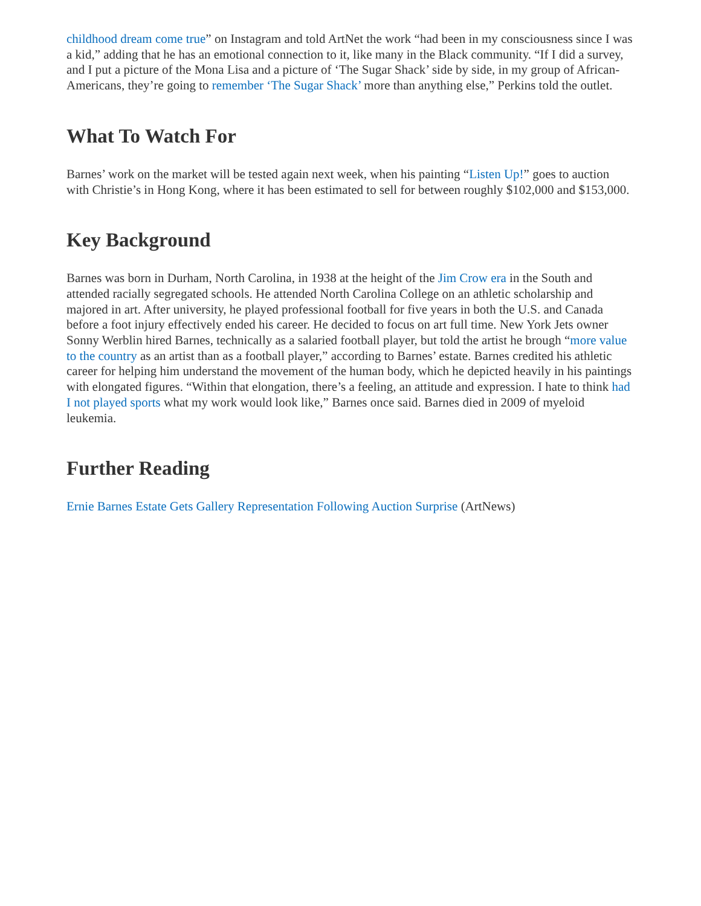childhood dream come true” on Instagram and told ArtNet the work “had been in my consciousness since I was a kid,” adding that he has an emotional connection to it, like many in the Black community. “If I did a survey, and I put a picture of the Mona Lisa and a picture of ‘The Sugar Shack’ side by side, in my group of African-Americans, they’re going to remember ‘The Sugar Shack’ more than anything else,” Perkins told the outlet.
What To Watch For
Barnes’ work on the market will be tested again next week, when his painting “Listen Up!” goes to auction with Christie’s in Hong Kong, where it has been estimated to sell for between roughly $102,000 and $153,000.
Key Background
Barnes was born in Durham, North Carolina, in 1938 at the height of the Jim Crow era in the South and attended racially segregated schools. He attended North Carolina College on an athletic scholarship and majored in art. After university, he played professional football for five years in both the U.S. and Canada before a foot injury effectively ended his career. He decided to focus on art full time. New York Jets owner Sonny Werblin hired Barnes, technically as a salaried football player, but told the artist he brough “more value to the country as an artist than as a football player,” according to Barnes’ estate. Barnes credited his athletic career for helping him understand the movement of the human body, which he depicted heavily in his paintings with elongated figures. “Within that elongation, there’s a feeling, an attitude and expression. I hate to think had I not played sports what my work would look like,” Barnes once said. Barnes died in 2009 of myeloid leukemia.
Further Reading
Ernie Barnes Estate Gets Gallery Representation Following Auction Surprise (ArtNews)